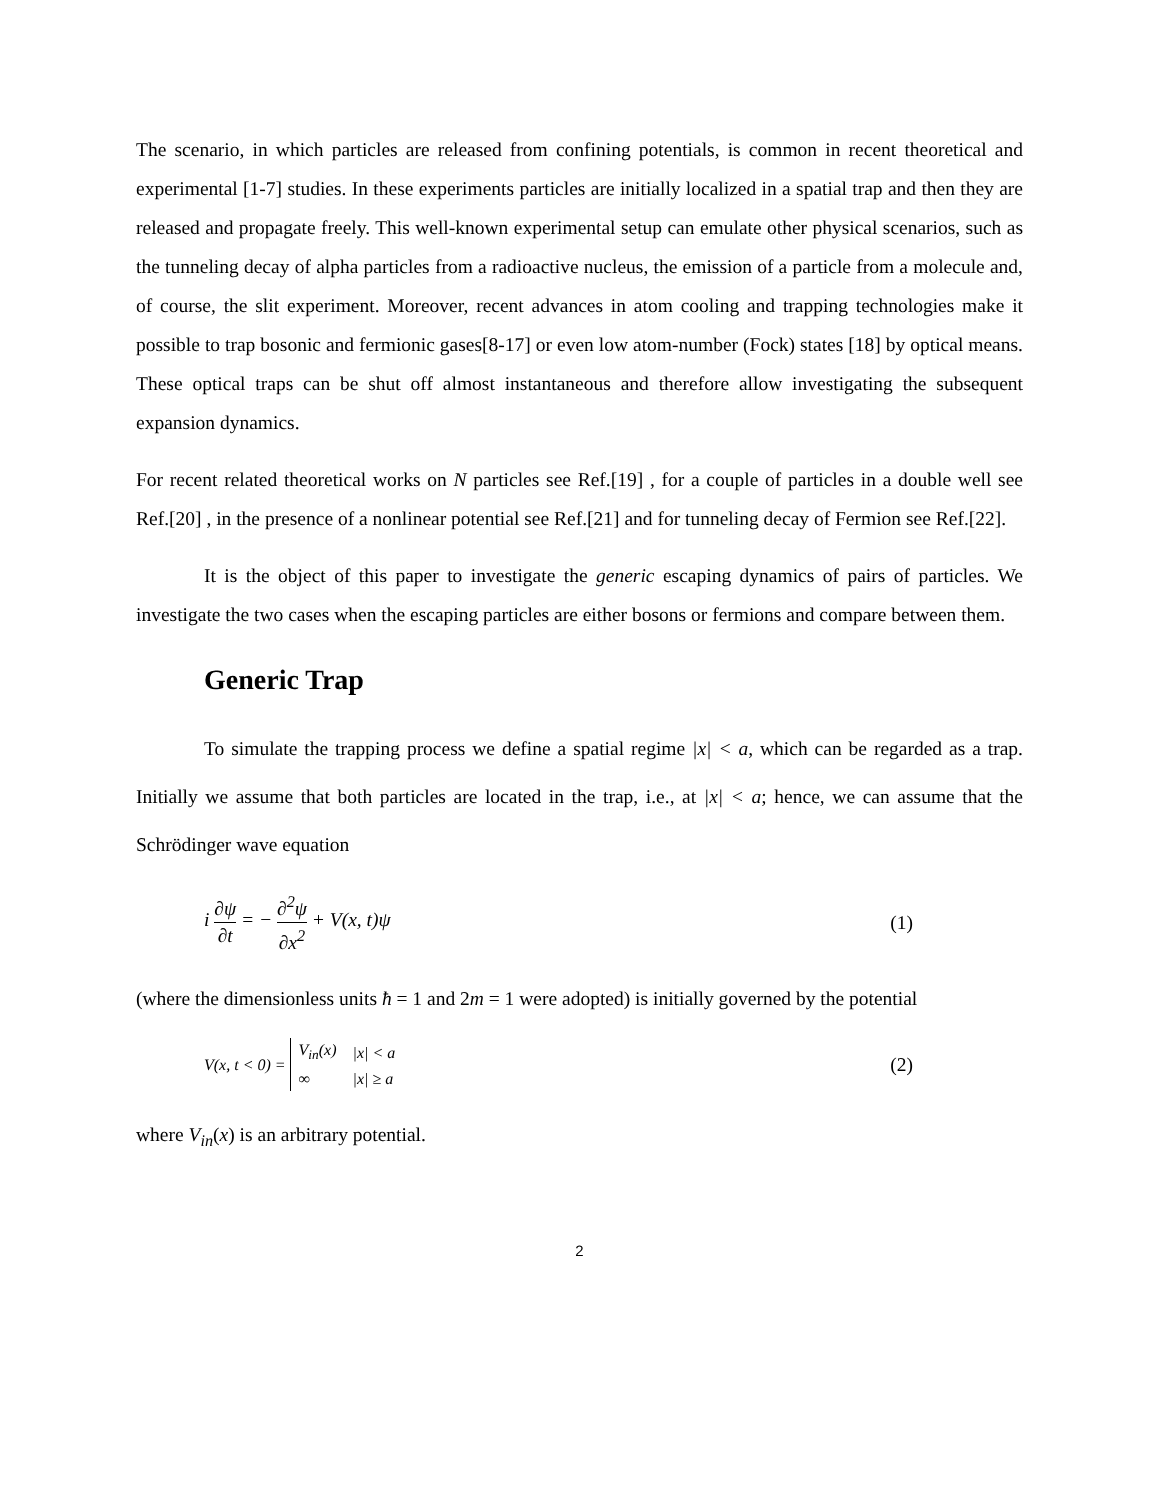The scenario, in which particles are released from confining potentials, is common in recent theoretical and experimental [1-7] studies. In these experiments particles are initially localized in a spatial trap and then they are released and propagate freely. This well-known experimental setup can emulate other physical scenarios, such as the tunneling decay of alpha particles from a radioactive nucleus, the emission of a particle from a molecule and, of course, the slit experiment. Moreover, recent advances in atom cooling and trapping technologies make it possible to trap bosonic and fermionic gases[8-17] or even low atom-number (Fock) states [18] by optical means. These optical traps can be shut off almost instantaneous and therefore allow investigating the subsequent expansion dynamics.
For recent related theoretical works on N particles see Ref.[19] , for a couple of particles in a double well see Ref.[20] , in the presence of a nonlinear potential see Ref.[21] and for tunneling decay of Fermion see Ref.[22].
It is the object of this paper to investigate the generic escaping dynamics of pairs of particles. We investigate the two cases when the escaping particles are either bosons or fermions and compare between them.
Generic Trap
To simulate the trapping process we define a spatial regime |x| < a, which can be regarded as a trap. Initially we assume that both particles are located in the trap, i.e., at |x| < a; hence, we can assume that the Schrödinger wave equation
i ∂ψ ∂t = − ∂<sup>2</sup>ψ ∂x<sup>2</sup> + V(x, t)ψ (1)
(where the dimensionless units ħ = 1 and 2m = 1 were adopted) is initially governed by the potential
V(x, t < 0) =
| V<sub>in</sub>(x) | /x/ < a |
| ∞ | /x/ ≥ a |
(2)
where V<sub>in</sub>(x) is an arbitrary potential.
2